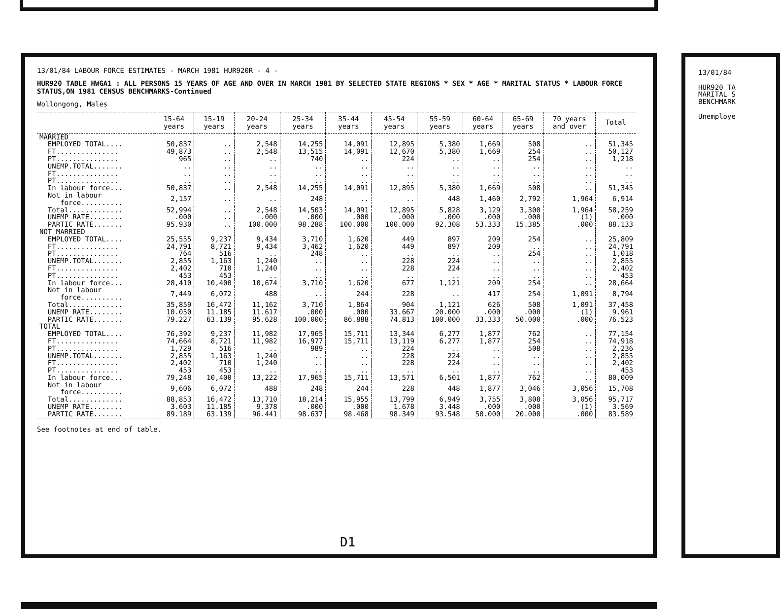13/01/84 LABOUR FORCE ESTIMATES - MARCH 1981 HUR920R - 4 -
HUR920 TABLE HWGA1 : ALL PERSONS 15 YEARS OF AGE AND OVER IN MARCH 1981 BY SELECTED STATE REGIONS * SEX * AGE * MARITAL STATUS * LABOUR FORCE STATUS,ON 1981 CENSUS BENCHMARKS-Continued
Wollongong, Males
| | 15-64 years | 15-19 years | 20-24 years | 25-34 years | 35-44 years | 45-54 years | 55-59 years | 60-64 years | 65-69 years | 70 years and over | Total |
| --- | --- | --- | --- | --- | --- | --- | --- | --- | --- | --- | --- |
| MARRIED | | | | | | | | | | | |
| EMPLOYED TOTAL.... | 50,837 | .. | 2,548 | 14,255 | 14,091 | 12,895 | 5,380 | 1,669 | 508 | .. | 51,345 |
| FT............... | 49,873 | .. | 2,548 | 13,515 | 14,091 | 12,670 | 5,380 | 1,669 | 254 | .. | 50,127 |
| PT............... | 965 | .. | .. | 740 | .. | 224 | .. | .. | 254 | .. | 1,218 |
| UNEMP.TOTAL....... | .. | .. | .. | .. | .. | .. | .. | .. | .. | .. | .. |
| FT............... | .. | .. | .. | .. | .. | .. | .. | .. | .. | .. | .. |
| PT............... | .. | .. | .. | .. | .. | .. | .. | .. | .. | .. | .. |
| In labour force... | 50,837 | .. | 2,548 | 14,255 | 14,091 | 12,895 | 5,380 | 1,669 | 508 | .. | 51,345 |
| Not in labour force.......... | 2,157 | .. | .. | 248 | .. | .. | 448 | 1,460 | 2,792 | 1,964 | 6,914 |
| Total............. | 52,994 | .. | 2,548 | 14,503 | 14,091 | 12,895 | 5,828 | 3,129 | 3,300 | 1,964 | 58,259 |
| UNEMP RATE........ | .000 | .. | .000 | .000 | .000 | .000 | .000 | .000 | .000 | (1) | .000 |
| PARTIC RATE....... | 95.930 | .. | 100.000 | 98.288 | 100.000 | 100.000 | 92.308 | 53.333 | 15.385 | .000 | 88.133 |
| NOT MARRIED | | | | | | | | | | | |
| EMPLOYED TOTAL.... | 25,555 | 9,237 | 9,434 | 3,710 | 1,620 | 449 | 897 | 209 | 254 | .. | 25,809 |
| FT............... | 24,791 | 8,721 | 9,434 | 3,462 | 1,620 | 449 | 897 | 209 | .. | .. | 24,791 |
| PT............... | 764 | 516 | .. | 248 | .. | .. | .. | .. | 254 | .. | 1,018 |
| UNEMP.TOTAL....... | 2,855 | 1,163 | 1,240 | .. | .. | 228 | 224 | .. | .. | .. | 2,855 |
| FT............... | 2,402 | 710 | 1,240 | .. | .. | 228 | 224 | .. | .. | .. | 2,402 |
| PT............... | 453 | 453 | .. | .. | .. | .. | .. | .. | .. | .. | 453 |
| In labour force... | 28,410 | 10,400 | 10,674 | 3,710 | 1,620 | 677 | 1,121 | 209 | 254 | .. | 28,664 |
| Not in labour force.......... | 7,449 | 6,072 | 488 | .. | 244 | 228 | .. | 417 | 254 | 1,091 | 8,794 |
| Total............. | 35,859 | 16,472 | 11,162 | 3,710 | 1,864 | 904 | 1,121 | 626 | 508 | 1,091 | 37,458 |
| UNEMP RATE........ | 10.050 | 11.185 | 11.617 | .000 | .000 | 33.667 | 20.000 | .000 | .000 | (1) | 9.961 |
| PARTIC RATE....... | 79.227 | 63.139 | 95.628 | 100.000 | 86.888 | 74.813 | 100.000 | 33.333 | 50.000 | .000 | 76.523 |
| TOTAL | | | | | | | | | | | |
| EMPLOYED TOTAL.... | 76,392 | 9,237 | 11,982 | 17,965 | 15,711 | 13,344 | 6,277 | 1,877 | 762 | .. | 77,154 |
| FT............... | 74,664 | 8,721 | 11,982 | 16,977 | 15,711 | 13,119 | 6,277 | 1,877 | 254 | .. | 74,918 |
| PT............... | 1,729 | 516 | .. | 989 | .. | 224 | .. | .. | 508 | .. | 2,236 |
| UNEMP.TOTAL....... | 2,855 | 1,163 | 1,240 | .. | .. | 228 | 224 | .. | .. | .. | 2,855 |
| FT............... | 2,402 | 710 | 1,240 | .. | .. | 228 | 224 | .. | .. | .. | 2,402 |
| PT............... | 453 | 453 | .. | .. | .. | .. | .. | .. | .. | .. | 453 |
| In labour force... | 79,248 | 10,400 | 13,222 | 17,965 | 15,711 | 13,571 | 6,501 | 1,877 | 762 | .. | 80,009 |
| Not in labour force.......... | 9,606 | 6,072 | 488 | 248 | 244 | 228 | 448 | 1,877 | 3,046 | 3,056 | 15,708 |
| Total............. | 88,853 | 16,472 | 13,710 | 18,214 | 15,955 | 13,799 | 6,949 | 3,755 | 3,808 | 3,056 | 95,717 |
| UNEMP RATE........ | 3.603 | 11.185 | 9.378 | .000 | .000 | 1.678 | 3.448 | .000 | .000 | (1) | 3.569 |
| PARTIC RATE....... | 89.189 | 63.139 | 96.441 | 98.637 | 98.468 | 98.349 | 93.548 | 50.000 | 20.000 | .000 | 83.589 |
See footnotes at end of table.
D1
13/01/84 HUR920 TA MARITAL S BENCHMARK Unemploye